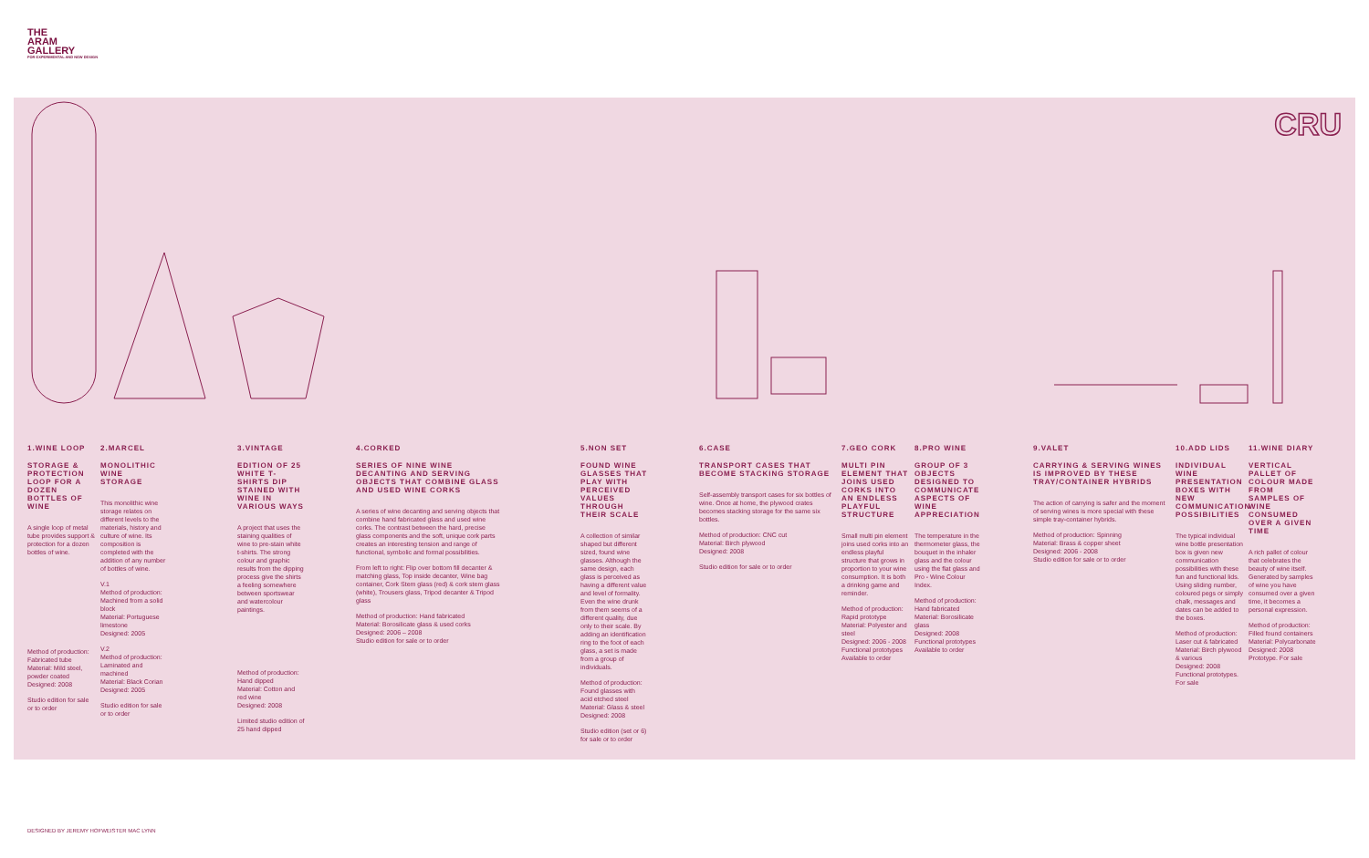THE
ARAM
GALLERY
FOR EXPERIMENTAL AND NEW DESIGN
CRU
1.WINE LOOP
STORAGE & PROTECTION LOOP FOR A DOZEN BOTTLES OF WINE
A single loop of metal tube provides support & protection for a dozen bottles of wine.
Method of production: Fabricated tube Material: Mild steel, powder coated Designed: 2008
Studio edition for sale or to order
2.MARCEL
MONOLITHIC WINE STORAGE
This monolithic wine storage relates on different levels to the materials, history and culture of wine. Its composition is completed with the addition of any number of bottles of wine.
V.1
Method of production: Machined from a solid block
Material: Portuguese limestone
Designed: 2005
V.2
Method of production: Laminated and machined
Material: Black Corian
Designed: 2005
Studio edition for sale or to order
3.VINTAGE
EDITION OF 25 WHITE T-SHIRTS DIP STAINED WITH WINE IN VARIOUS WAYS
A project that uses the staining qualities of wine to pre-stain white t-shirts. The strong colour and graphic results from the dipping process give the shirts a feeling somewhere between sportswear and watercolour paintings.
Method of production: Hand dipped
Material: Cotton and red wine
Designed: 2008
Limited studio edition of 25 hand dipped
4.CORKED
SERIES OF NINE WINE DECANTING AND SERVING OBJECTS THAT COMBINE GLASS AND USED WINE CORKS
A series of wine decanting and serving objects that combine hand fabricated glass and used wine corks. The contrast between the hard, precise glass components and the soft, unique cork parts creates an interesting tension and range of functional, symbolic and formal possibilities.
From left to right: Flip over bottom fill decanter & matching glass, Top inside decanter, Wine bag container, Cork Stem glass (red) & cork stem glass (white), Trousers glass, Tripod decanter & Tripod glass
Method of production: Hand fabricated
Material: Borosilicate glass & used corks
Designed: 2006 – 2008
Studio edition for sale or to order
5.NON SET
FOUND WINE GLASSES THAT PLAY WITH PERCEIVED VALUES THROUGH THEIR SCALE
A collection of similar shaped but different sized, found wine glasses. Although the same design, each glass is perceived as having a different value and level of formality. Even the wine drunk from them seems of a different quality, due only to their scale. By adding an identification ring to the foot of each glass, a set is made from a group of individuals.
Method of production: Found glasses with acid etched steel
Material: Glass & steel
Designed: 2008
Studio edition (set or 6) for sale or to order
6.CASE
TRANSPORT CASES THAT BECOME STACKING STORAGE
Self-assembly transport cases for six bottles of wine. Once at home, the plywood crates becomes stacking storage for the same six bottles.
Method of production: CNC cut
Material: Birch plywood
Designed: 2008
Studio edition for sale or to order
7.GEO CORK
MULTI PIN ELEMENT THAT JOINS USED CORKS INTO AN ENDLESS PLAYFUL STRUCTURE
Small multi pin element joins used corks into an endless playful structure that grows in proportion to your wine consumption. It is both a drinking game and reminder.
Method of production: Rapid prototype
Material: Polyester and steel
Designed: 2006 - 2008
Functional prototypes Available to order
8.PRO WINE
GROUP OF 3 OBJECTS DESIGNED TO COMMUNICATE ASPECTS OF WINE APPRECIATION
The temperature in the thermometer glass, the bouquet in the inhaler glass and the colour using the flat glass and Pro - Wine Colour Index.
Method of production: Hand fabricated
Material: Borosilicate glass
Designed: 2008
Functional prototypes Available to order
9.VALET
CARRYING & SERVING WINES IS IMPROVED BY THESE TRAY/CONTAINER HYBRIDS
The action of carrying is safer and the moment of serving wines is more special with these simple tray-container hybrids.
Method of production: Spinning
Material: Brass & copper sheet
Designed: 2006 - 2008
Studio edition for sale or to order
10.ADD LIDS
INDIVIDUAL WINE PRESENTATION BOXES WITH NEW COMMUNICATION POSSIBILITIES
The typical individual wine bottle presentation box is given new communication possibilities with these fun and functional lids. Using sliding number, coloured pegs or simply chalk, messages and dates can be added to the boxes.
Method of production: Laser cut & fabricated
Material: Birch plywood & various
Designed: 2008
Functional prototypes. For sale
11.WINE DIARY
VERTICAL PALLET OF COLOUR MADE FROM SAMPLES OF WINE CONSUMED OVER A GIVEN TIME
A rich pallet of colour that celebrates the beauty of wine itself. Generated by samples of wine you have consumed over a given time, it becomes a personal expression.
Method of production: Filled found containers
Material: Polycarbonate
Designed: 2008
Prototype. For sale
DESIGNED BY JEREMY HOFWEISTER MAC LYNN